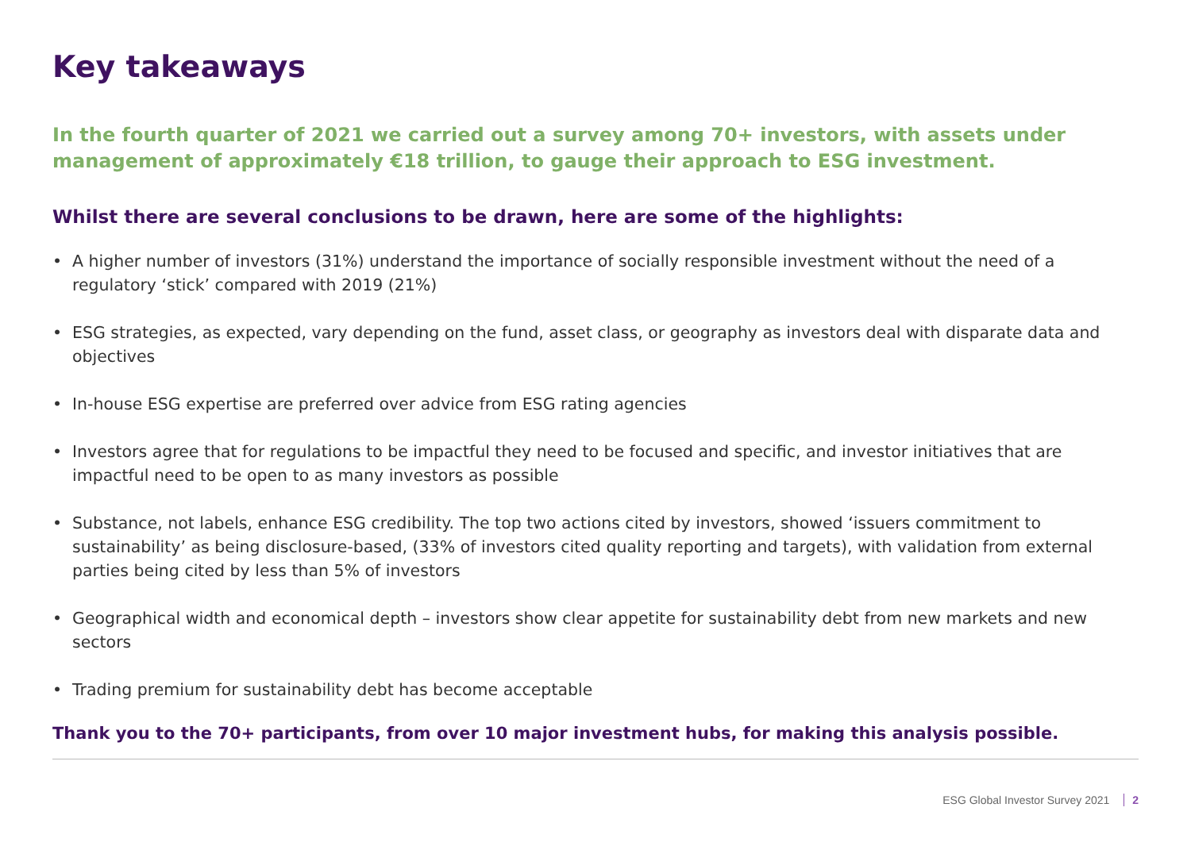Key takeaways
In the fourth quarter of 2021 we carried out a survey among 70+ investors, with assets under management of approximately €18 trillion, to gauge their approach to ESG investment.
Whilst there are several conclusions to be drawn, here are some of the highlights:
• A higher number of investors (31%) understand the importance of socially responsible investment without the need of a regulatory ‘stick’ compared with 2019 (21%)
• ESG strategies, as expected, vary depending on the fund, asset class, or geography as investors deal with disparate data and objectives
• In-house ESG expertise are preferred over advice from ESG rating agencies
• Investors agree that for regulations to be impactful they need to be focused and specific, and investor initiatives that are impactful need to be open to as many investors as possible
• Substance, not labels, enhance ESG credibility. The top two actions cited by investors, showed ‘issuers commitment to sustainability’ as being disclosure-based, (33% of investors cited quality reporting and targets), with validation from external parties being cited by less than 5% of investors
• Geographical width and economical depth – investors show clear appetite for sustainability debt from new markets and new sectors
• Trading premium for sustainability debt has become acceptable
Thank you to the 70+ participants, from over 10 major investment hubs, for making this analysis possible.
ESG Global Investor Survey 2021 2